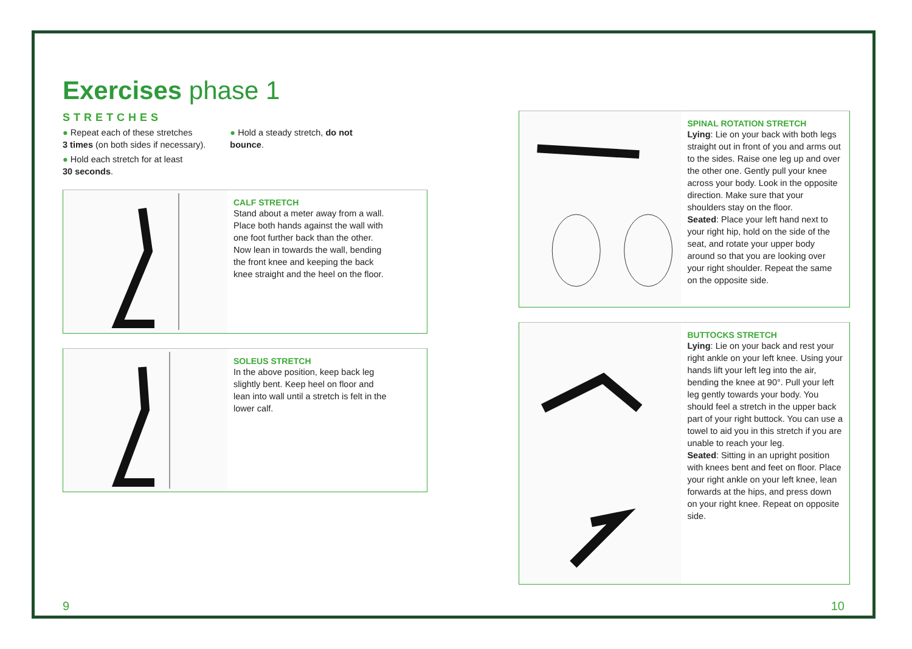Exercises phase 1
STRETCHES
● Repeat each of these stretches
3 times (on both sides if necessary).
● Hold each stretch for at least
30 seconds.
● Hold a steady stretch, do not
bounce.
CALF STRETCH
Stand about a meter away from a wall. Place both hands against the wall with one foot further back than the other. Now lean in towards the wall, bending the front knee and keeping the back knee straight and the heel on the floor.
SOLEUS STRETCH
In the above position, keep back leg slightly bent. Keep heel on floor and lean into wall until a stretch is felt in the lower calf.
SPINAL ROTATION STRETCH
Lying: Lie on your back with both legs straight out in front of you and arms out to the sides. Raise one leg up and over the other one. Gently pull your knee across your body. Look in the opposite direction. Make sure that your shoulders stay on the floor.
Seated: Place your left hand next to your right hip, hold on the side of the seat, and rotate your upper body around so that you are looking over your right shoulder. Repeat the same on the opposite side.
BUTTOCKS STRETCH
Lying: Lie on your back and rest your right ankle on your left knee. Using your hands lift your left leg into the air, bending the knee at 90°. Pull your left leg gently towards your body. You should feel a stretch in the upper back part of your right buttock. You can use a towel to aid you in this stretch if you are unable to reach your leg.
Seated: Sitting in an upright position with knees bent and feet on floor. Place your right ankle on your left knee, lean forwards at the hips, and press down on your right knee. Repeat on opposite side.
9 10